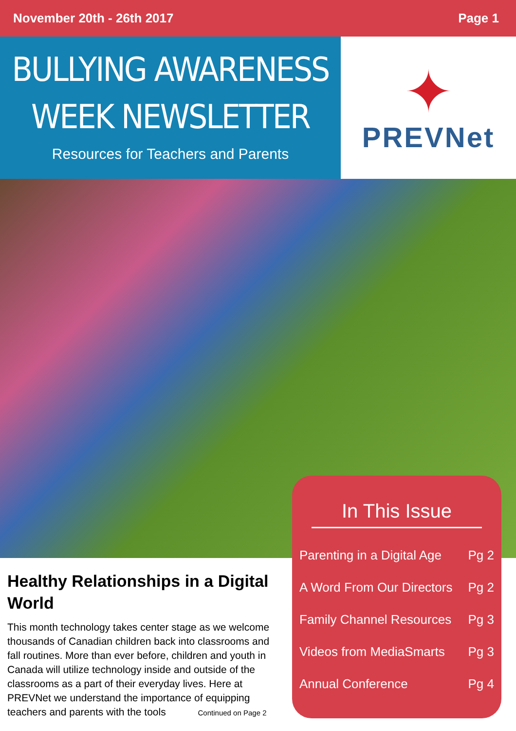November 20th - 26th 2017 Page 1
BULLYING AWARENESS
WEEK NEWSLETTER
Resources for Teachers and Parents
✦
PREVNet
In This Issue
Parenting in a Digital Age Pg 2
A Word From Our Directors Pg 2
Family Channel Resources Pg 3
Videos from MediaSmarts Pg 3
Annual Conference Pg 4
Healthy Relationships in a Digital World
This month technology takes center stage as we welcome thousands of Canadian children back into classrooms and fall routines. More than ever before, children and youth in Canada will utilize technology inside and outside of the classrooms as a part of their everyday lives. Here at PREVNet we understand the importance of equipping teachers and parents with the tools Continued on Page 2